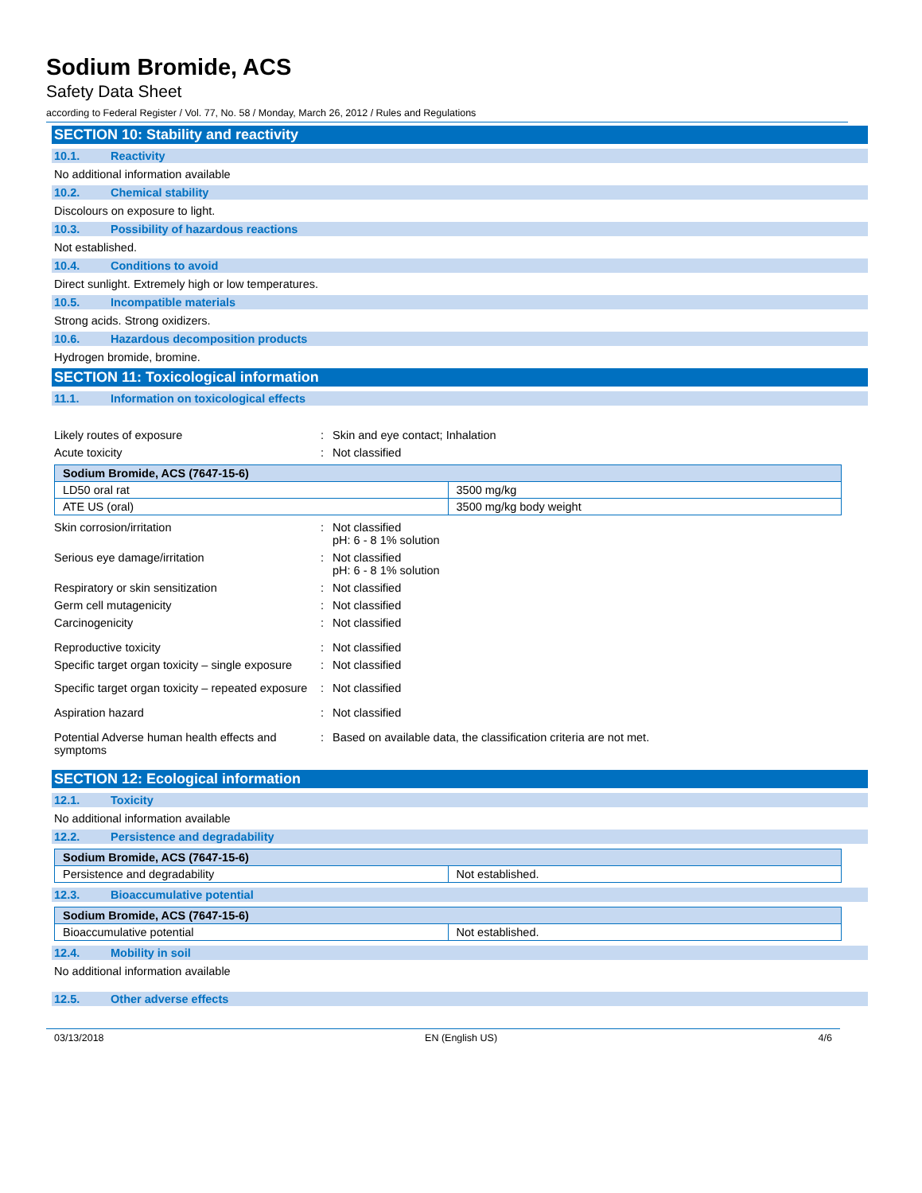Sodium Bromide, ACS
Safety Data Sheet
according to Federal Register / Vol. 77, No. 58 / Monday, March 26, 2012 / Rules and Regulations
SECTION 10: Stability and reactivity
10.1. Reactivity
No additional information available
10.2. Chemical stability
Discolours on exposure to light.
10.3. Possibility of hazardous reactions
Not established.
10.4. Conditions to avoid
Direct sunlight. Extremely high or low temperatures.
10.5. Incompatible materials
Strong acids. Strong oxidizers.
10.6. Hazardous decomposition products
Hydrogen bromide, bromine.
SECTION 11: Toxicological information
11.1. Information on toxicological effects
| Likely routes of exposure | : | Skin and eye contact; Inhalation |
| Acute toxicity | : | Not classified |
| Sodium Bromide, ACS (7647-15-6) | |
| --- | --- |
| LD50 oral rat | 3500 mg/kg |
| ATE US (oral) | 3500 mg/kg body weight |
| Skin corrosion/irritation | : | Not classified pH: 6 - 8 1% solution |
| Serious eye damage/irritation | : | Not classified pH: 6 - 8 1% solution |
| Respiratory or skin sensitization | : | Not classified |
| Germ cell mutagenicity | : | Not classified |
| Carcinogenicity | : | Not classified |
| Reproductive toxicity | : | Not classified |
| Specific target organ toxicity – single exposure | : | Not classified |
| Specific target organ toxicity – repeated exposure | : | Not classified |
| Aspiration hazard | : | Not classified |
| Potential Adverse human health effects and symptoms | : | Based on available data, the classification criteria are not met. |
SECTION 12: Ecological information
12.1. Toxicity
No additional information available
12.2. Persistence and degradability
| Sodium Bromide, ACS (7647-15-6) | |
| --- | --- |
| Persistence and degradability | Not established. |
12.3. Bioaccumulative potential
| Sodium Bromide, ACS (7647-15-6) | |
| --- | --- |
| Bioaccumulative potential | Not established. |
12.4. Mobility in soil
No additional information available
12.5. Other adverse effects
03/13/2018 EN (English US) 4/6